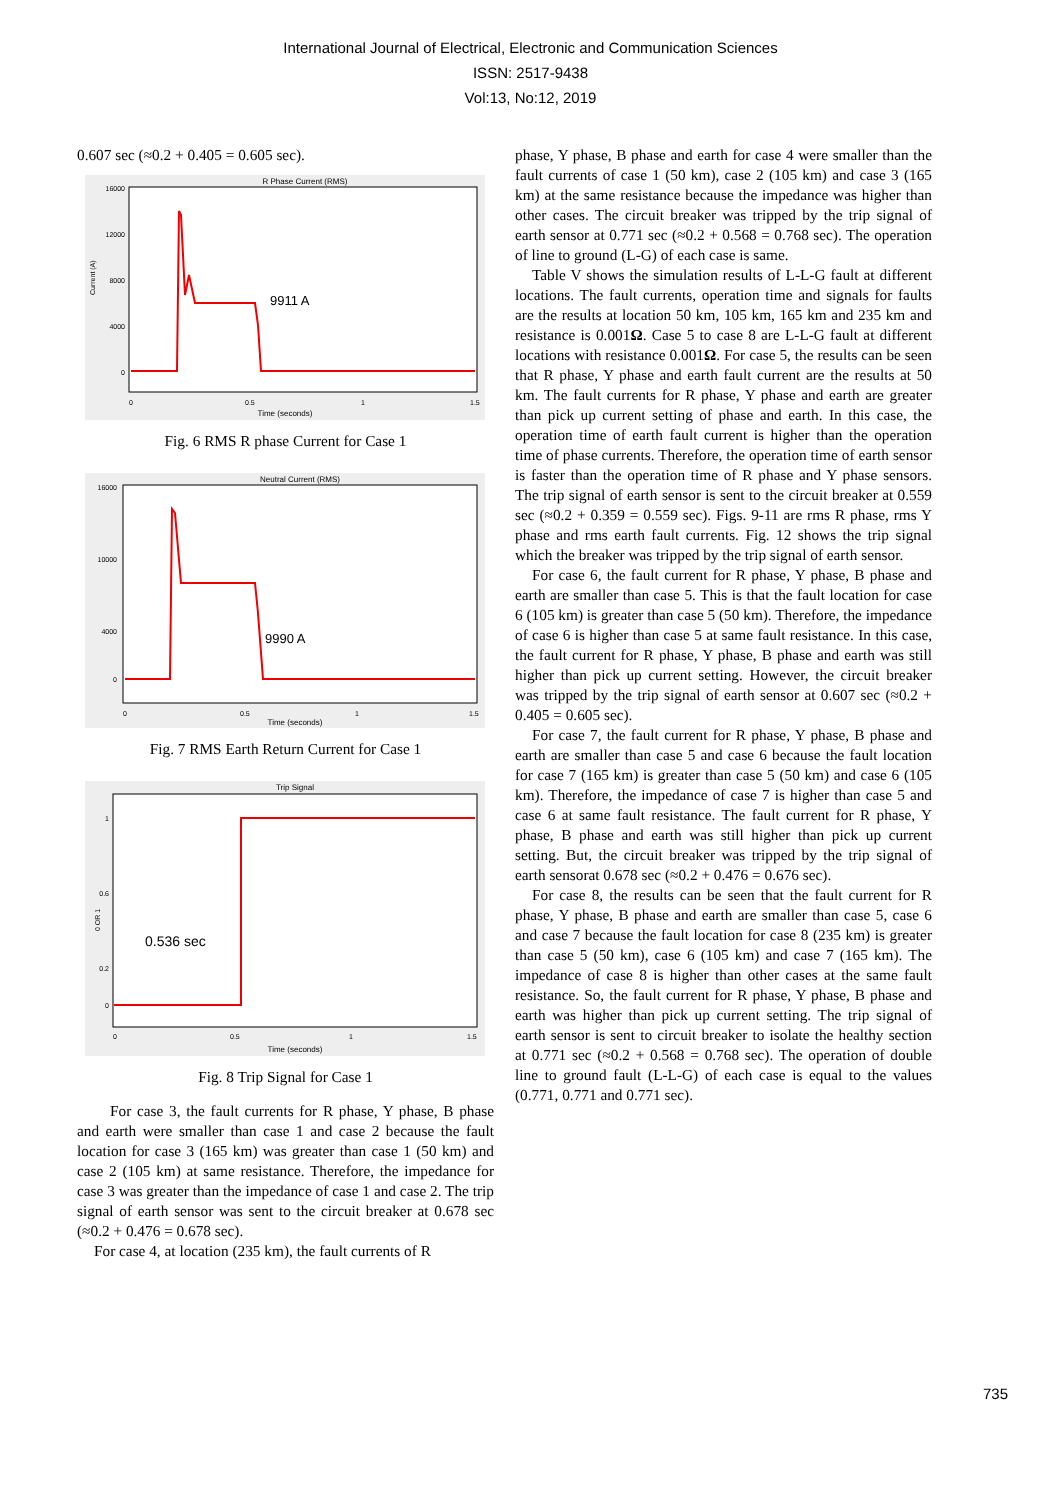International Journal of Electrical, Electronic and Communication Sciences
ISSN: 2517-9438
Vol:13, No:12, 2019
0.607 sec (≈0.2 + 0.405 = 0.605 sec).
R Phase Current (RMS)
Current (A)
16000
12000
8000
4000
0
0
0.5
1
1.5
Time (seconds)
9911 A
Fig. 6 RMS R phase Current for Case 1
Neutral Current (RMS)
16000
10000
4000
0
0
0.5
1
1.5
Time (seconds)
9990 A
Fig. 7 RMS Earth Return Current for Case 1
Trip Signal
0 OR 1
1
0.6
0.2
0
0
0.5
1
1.5
Time (seconds)
0.536 sec
Fig. 8 Trip Signal for Case 1
For case 3, the fault currents for R phase, Y phase, B phase and earth were smaller than case 1 and case 2 because the fault location for case 3 (165 km) was greater than case 1 (50 km) and case 2 (105 km) at same resistance. Therefore, the impedance for case 3 was greater than the impedance of case 1 and case 2. The trip signal of earth sensor was sent to the circuit breaker at 0.678 sec (≈0.2 + 0.476 = 0.678 sec).
For case 4, at location (235 km), the fault currents of R
phase, Y phase, B phase and earth for case 4 were smaller than the fault currents of case 1 (50 km), case 2 (105 km) and case 3 (165 km) at the same resistance because the impedance was higher than other cases. The circuit breaker was tripped by the trip signal of earth sensor at 0.771 sec (≈0.2 + 0.568 = 0.768 sec). The operation of line to ground (L-G) of each case is same.
Table V shows the simulation results of L-L-G fault at different locations. The fault currents, operation time and signals for faults are the results at location 50 km, 105 km, 165 km and 235 km and resistance is 0.001Ω. Case 5 to case 8 are L-L-G fault at different locations with resistance 0.001Ω. For case 5, the results can be seen that R phase, Y phase and earth fault current are the results at 50 km. The fault currents for R phase, Y phase and earth are greater than pick up current setting of phase and earth. In this case, the operation time of earth fault current is higher than the operation time of phase currents. Therefore, the operation time of earth sensor is faster than the operation time of R phase and Y phase sensors. The trip signal of earth sensor is sent to the circuit breaker at 0.559 sec (≈0.2 + 0.359 = 0.559 sec). Figs. 9-11 are rms R phase, rms Y phase and rms earth fault currents. Fig. 12 shows the trip signal which the breaker was tripped by the trip signal of earth sensor.
For case 6, the fault current for R phase, Y phase, B phase and earth are smaller than case 5. This is that the fault location for case 6 (105 km) is greater than case 5 (50 km). Therefore, the impedance of case 6 is higher than case 5 at same fault resistance. In this case, the fault current for R phase, Y phase, B phase and earth was still higher than pick up current setting. However, the circuit breaker was tripped by the trip signal of earth sensor at 0.607 sec (≈0.2 + 0.405 = 0.605 sec).
For case 7, the fault current for R phase, Y phase, B phase and earth are smaller than case 5 and case 6 because the fault location for case 7 (165 km) is greater than case 5 (50 km) and case 6 (105 km). Therefore, the impedance of case 7 is higher than case 5 and case 6 at same fault resistance. The fault current for R phase, Y phase, B phase and earth was still higher than pick up current setting. But, the circuit breaker was tripped by the trip signal of earth sensorat 0.678 sec (≈0.2 + 0.476 = 0.676 sec).
For case 8, the results can be seen that the fault current for R phase, Y phase, B phase and earth are smaller than case 5, case 6 and case 7 because the fault location for case 8 (235 km) is greater than case 5 (50 km), case 6 (105 km) and case 7 (165 km). The impedance of case 8 is higher than other cases at the same fault resistance. So, the fault current for R phase, Y phase, B phase and earth was higher than pick up current setting. The trip signal of earth sensor is sent to circuit breaker to isolate the healthy section at 0.771 sec (≈0.2 + 0.568 = 0.768 sec). The operation of double line to ground fault (L-L-G) of each case is equal to the values (0.771, 0.771 and 0.771 sec).
735